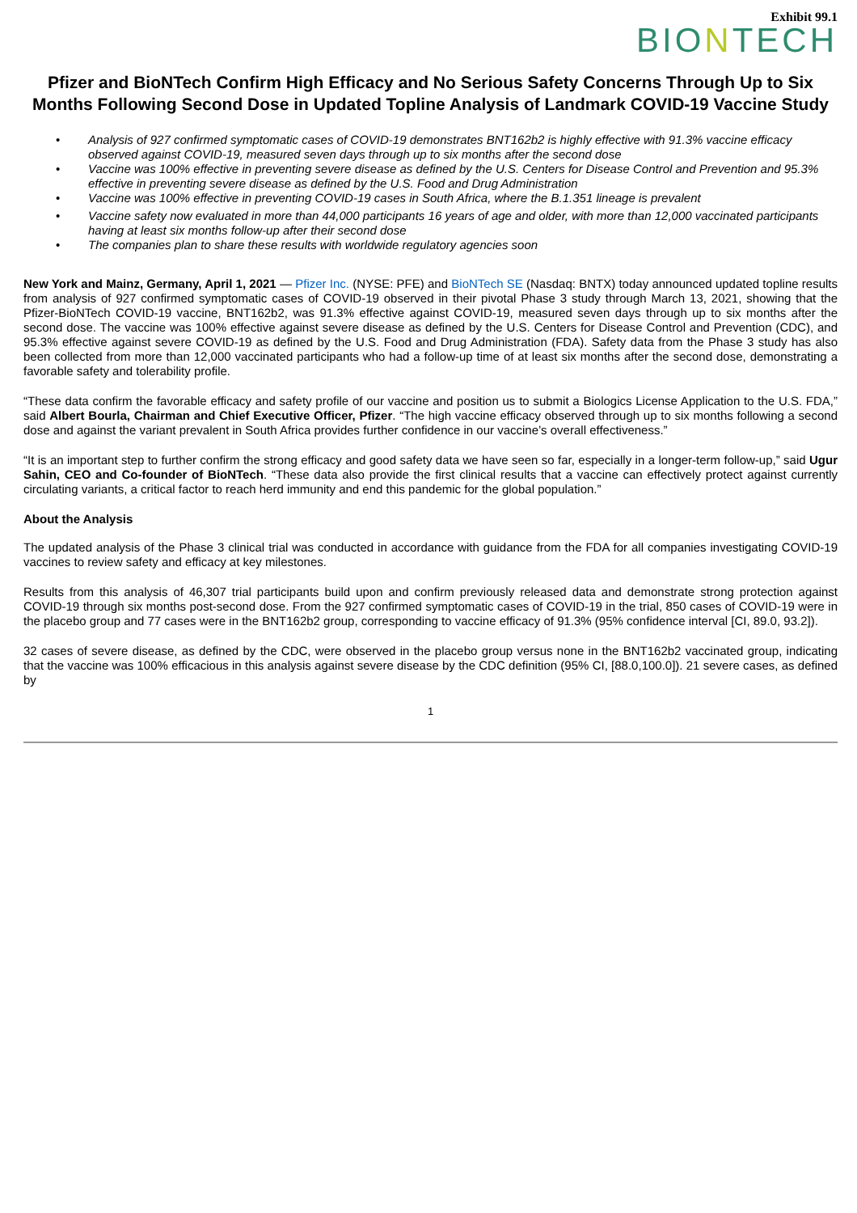Exhibit 99.1
BIONTECH
Pfizer and BioNTech Confirm High Efficacy and No Serious Safety Concerns Through Up to Six Months Following Second Dose in Updated Topline Analysis of Landmark COVID-19 Vaccine Study
• Analysis of 927 confirmed symptomatic cases of COVID-19 demonstrates BNT162b2 is highly effective with 91.3% vaccine efficacy observed against COVID-19, measured seven days through up to six months after the second dose
• Vaccine was 100% effective in preventing severe disease as defined by the U.S. Centers for Disease Control and Prevention and 95.3% effective in preventing severe disease as defined by the U.S. Food and Drug Administration
• Vaccine was 100% effective in preventing COVID-19 cases in South Africa, where the B.1.351 lineage is prevalent
• Vaccine safety now evaluated in more than 44,000 participants 16 years of age and older, with more than 12,000 vaccinated participants having at least six months follow-up after their second dose
• The companies plan to share these results with worldwide regulatory agencies soon
New York and Mainz, Germany, April 1, 2021 — Pfizer Inc. (NYSE: PFE) and BioNTech SE (Nasdaq: BNTX) today announced updated topline results from analysis of 927 confirmed symptomatic cases of COVID-19 observed in their pivotal Phase 3 study through March 13, 2021, showing that the Pfizer-BioNTech COVID-19 vaccine, BNT162b2, was 91.3% effective against COVID-19, measured seven days through up to six months after the second dose. The vaccine was 100% effective against severe disease as defined by the U.S. Centers for Disease Control and Prevention (CDC), and 95.3% effective against severe COVID-19 as defined by the U.S. Food and Drug Administration (FDA). Safety data from the Phase 3 study has also been collected from more than 12,000 vaccinated participants who had a follow-up time of at least six months after the second dose, demonstrating a favorable safety and tolerability profile.
“These data confirm the favorable efficacy and safety profile of our vaccine and position us to submit a Biologics License Application to the U.S. FDA,” said Albert Bourla, Chairman and Chief Executive Officer, Pfizer. “The high vaccine efficacy observed through up to six months following a second dose and against the variant prevalent in South Africa provides further confidence in our vaccine’s overall effectiveness.”
“It is an important step to further confirm the strong efficacy and good safety data we have seen so far, especially in a longer-term follow-up,” said Ugur Sahin, CEO and Co-founder of BioNTech. “These data also provide the first clinical results that a vaccine can effectively protect against currently circulating variants, a critical factor to reach herd immunity and end this pandemic for the global population.”
About the Analysis
The updated analysis of the Phase 3 clinical trial was conducted in accordance with guidance from the FDA for all companies investigating COVID-19 vaccines to review safety and efficacy at key milestones.
Results from this analysis of 46,307 trial participants build upon and confirm previously released data and demonstrate strong protection against COVID-19 through six months post-second dose. From the 927 confirmed symptomatic cases of COVID-19 in the trial, 850 cases of COVID-19 were in the placebo group and 77 cases were in the BNT162b2 group, corresponding to vaccine efficacy of 91.3% (95% confidence interval [CI, 89.0, 93.2]).
32 cases of severe disease, as defined by the CDC, were observed in the placebo group versus none in the BNT162b2 vaccinated group, indicating that the vaccine was 100% efficacious in this analysis against severe disease by the CDC definition (95% CI, [88.0,100.0]). 21 severe cases, as defined by
1